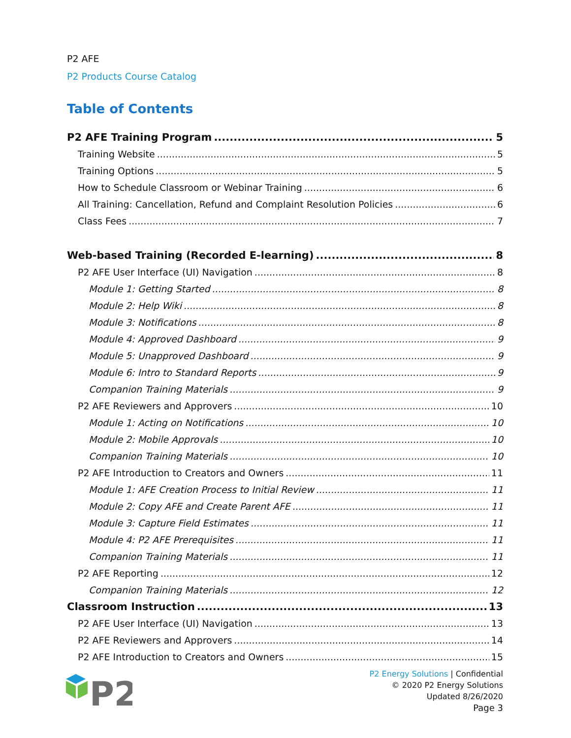P2 AFE
P2 Products Course Catalog
Table of Contents
P2 AFE Training Program 5
Training Website 5
Training Options 5
How to Schedule Classroom or Webinar Training 6
All Training: Cancellation, Refund and Complaint Resolution Policies 6
Class Fees 7
Web-based Training (Recorded E-learning) 8
P2 AFE User Interface (UI) Navigation 8
Module 1: Getting Started 8
Module 2: Help Wiki 8
Module 3: Notifications 8
Module 4: Approved Dashboard 9
Module 5: Unapproved Dashboard 9
Module 6: Intro to Standard Reports 9
Companion Training Materials 9
P2 AFE Reviewers and Approvers 10
Module 1: Acting on Notifications 10
Module 2: Mobile Approvals 10
Companion Training Materials 10
P2 AFE Introduction to Creators and Owners 11
Module 1: AFE Creation Process to Initial Review 11
Module 2: Copy AFE and Create Parent AFE 11
Module 3: Capture Field Estimates 11
Module 4: P2 AFE Prerequisites 11
Companion Training Materials 11
P2 AFE Reporting 12
Companion Training Materials 12
Classroom Instruction 13
P2 AFE User Interface (UI) Navigation 13
P2 AFE Reviewers and Approvers 14
P2 AFE Introduction to Creators and Owners 15
P2
P2 Energy Solutions | Confidential
© 2020 P2 Energy Solutions
Updated 8/26/2020
Page 3